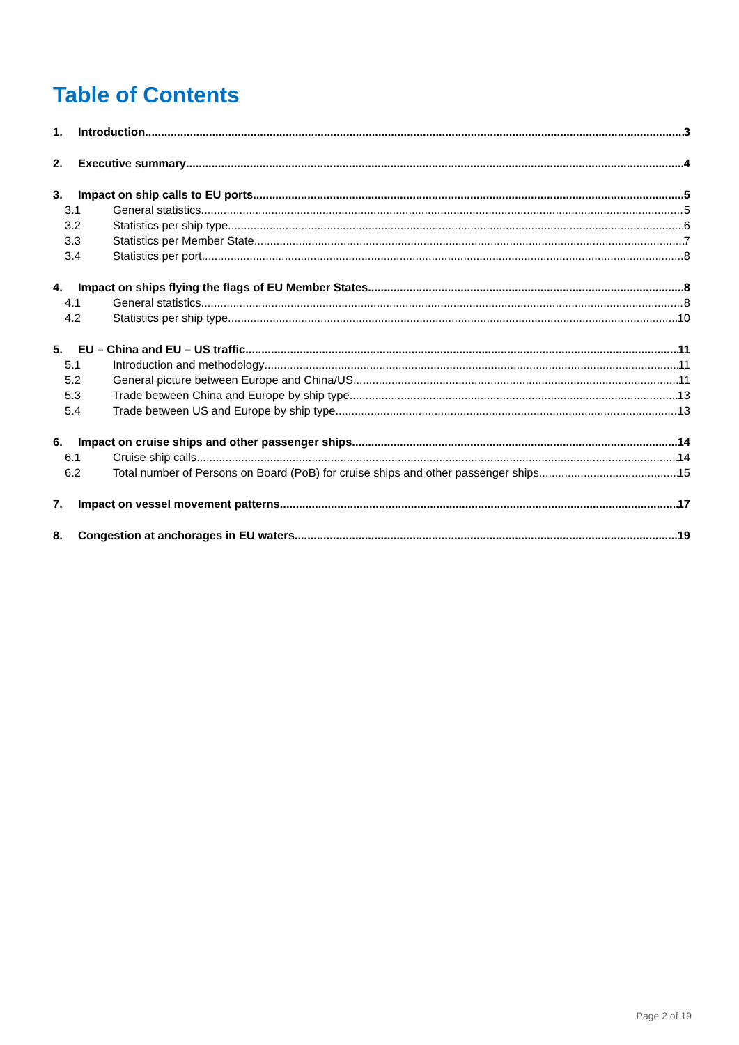Table of Contents
1. Introduction 3
2. Executive summary 4
3. Impact on ship calls to EU ports 5
3.1 General statistics 5
3.2 Statistics per ship type 6
3.3 Statistics per Member State 7
3.4 Statistics per port 8
4. Impact on ships flying the flags of EU Member States 8
4.1 General statistics 8
4.2 Statistics per ship type 10
5. EU – China and EU – US traffic 11
5.1 Introduction and methodology 11
5.2 General picture between Europe and China/US 11
5.3 Trade between China and Europe by ship type 13
5.4 Trade between US and Europe by ship type 13
6. Impact on cruise ships and other passenger ships 14
6.1 Cruise ship calls 14
6.2 Total number of Persons on Board (PoB) for cruise ships and other passenger ships 15
7. Impact on vessel movement patterns 17
8. Congestion at anchorages in EU waters 19
Page 2 of 19